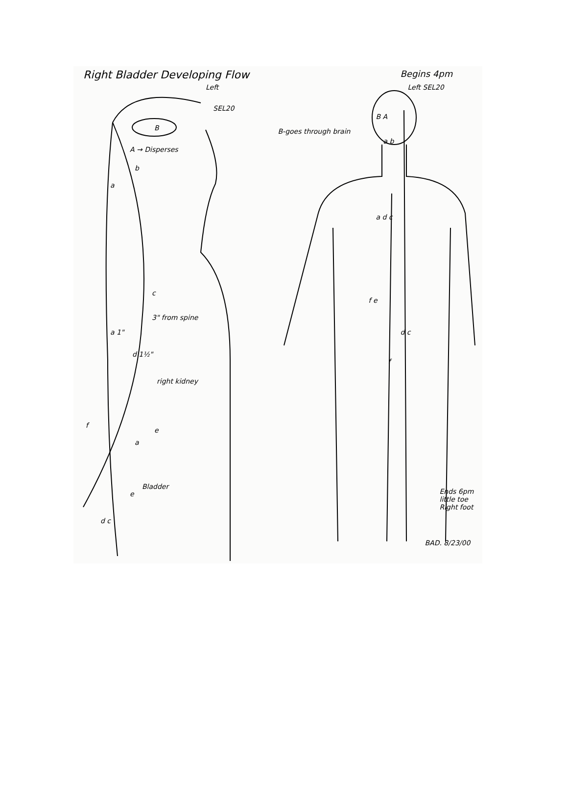Right Bladder Developing Flow
Left
SEL20
B
A → Disperses
b
a
c
3" from spine
a 1"
d 1½"
right kidney
f
e
a
Bladder
e
d c
Begins 4pm
Left SEL20
B A
B-goes through brain
a b
a d c
f e
d c
f
Ends 6pm little toe Right foot
BAD. 8/23/00